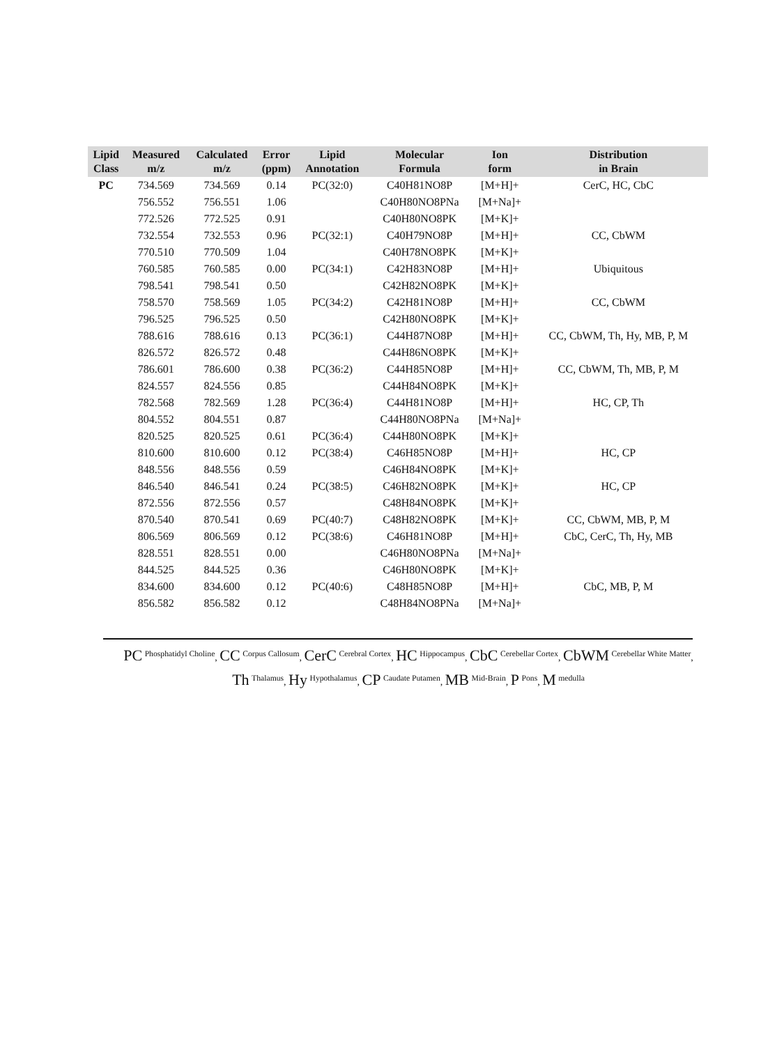| Lipid Class | Measured m/z | Calculated m/z | Error (ppm) | Lipid Annotation | Molecular Formula | Ion form | Distribution in Brain |
| --- | --- | --- | --- | --- | --- | --- | --- |
| PC | 734.569 | 734.569 | 0.14 | PC(32:0) | C40H81NO8P | [M+H]+ | CerC, HC, CbC |
| | 756.552 | 756.551 | 1.06 | | C40H80NO8PNa | [M+Na]+ | |
| | 772.526 | 772.525 | 0.91 | | C40H80NO8PK | [M+K]+ | |
| | 732.554 | 732.553 | 0.96 | PC(32:1) | C40H79NO8P | [M+H]+ | CC, CbWM |
| | 770.510 | 770.509 | 1.04 | | C40H78NO8PK | [M+K]+ | |
| | 760.585 | 760.585 | 0.00 | PC(34:1) | C42H83NO8P | [M+H]+ | Ubiquitous |
| | 798.541 | 798.541 | 0.50 | | C42H82NO8PK | [M+K]+ | |
| | 758.570 | 758.569 | 1.05 | PC(34:2) | C42H81NO8P | [M+H]+ | CC, CbWM |
| | 796.525 | 796.525 | 0.50 | | C42H80NO8PK | [M+K]+ | |
| | 788.616 | 788.616 | 0.13 | PC(36:1) | C44H87NO8P | [M+H]+ | CC, CbWM, Th, Hy, MB, P, M |
| | 826.572 | 826.572 | 0.48 | | C44H86NO8PK | [M+K]+ | |
| | 786.601 | 786.600 | 0.38 | PC(36:2) | C44H85NO8P | [M+H]+ | CC, CbWM, Th, MB, P, M |
| | 824.557 | 824.556 | 0.85 | | C44H84NO8PK | [M+K]+ | |
| | 782.568 | 782.569 | 1.28 | PC(36:4) | C44H81NO8P | [M+H]+ | HC, CP, Th |
| | 804.552 | 804.551 | 0.87 | | C44H80NO8PNa | [M+Na]+ | |
| | 820.525 | 820.525 | 0.61 | PC(36:4) | C44H80NO8PK | [M+K]+ | |
| | 810.600 | 810.600 | 0.12 | PC(38:4) | C46H85NO8P | [M+H]+ | HC, CP |
| | 848.556 | 848.556 | 0.59 | | C46H84NO8PK | [M+K]+ | |
| | 846.540 | 846.541 | 0.24 | PC(38:5) | C46H82NO8PK | [M+K]+ | HC, CP |
| | 872.556 | 872.556 | 0.57 | | C48H84NO8PK | [M+K]+ | |
| | 870.540 | 870.541 | 0.69 | PC(40:7) | C48H82NO8PK | [M+K]+ | CC, CbWM, MB, P, M |
| | 806.569 | 806.569 | 0.12 | PC(38:6) | C46H81NO8P | [M+H]+ | CbC, CerC, Th, Hy, MB |
| | 828.551 | 828.551 | 0.00 | | C46H80NO8PNa | [M+Na]+ | |
| | 844.525 | 844.525 | 0.36 | | C46H80NO8PK | [M+K]+ | |
| | 834.600 | 834.600 | 0.12 | PC(40:6) | C48H85NO8P | [M+H]+ | CbC, MB, P, M |
| | 856.582 | 856.582 | 0.12 | | C48H84NO8PNa | [M+Na]+ | |
PC <sup>Phosphatidyl Choline</sup>, CC <sup>Corpus Callosum</sup>, CerC <sup>Cerebral Cortex</sup>, HC <sup>Hippocampus</sup>, CbC <sup>Cerebellar Cortex</sup>, CbWM <sup>Cerebellar White Matter</sup>, Th <sup>Thalamus</sup>, Hy <sup>Hypothalamus</sup>, CP <sup>Caudate Putamen</sup>, MB <sup>Mid-Brain</sup>, P <sup>Pons</sup>, M <sup>medulla</sup>